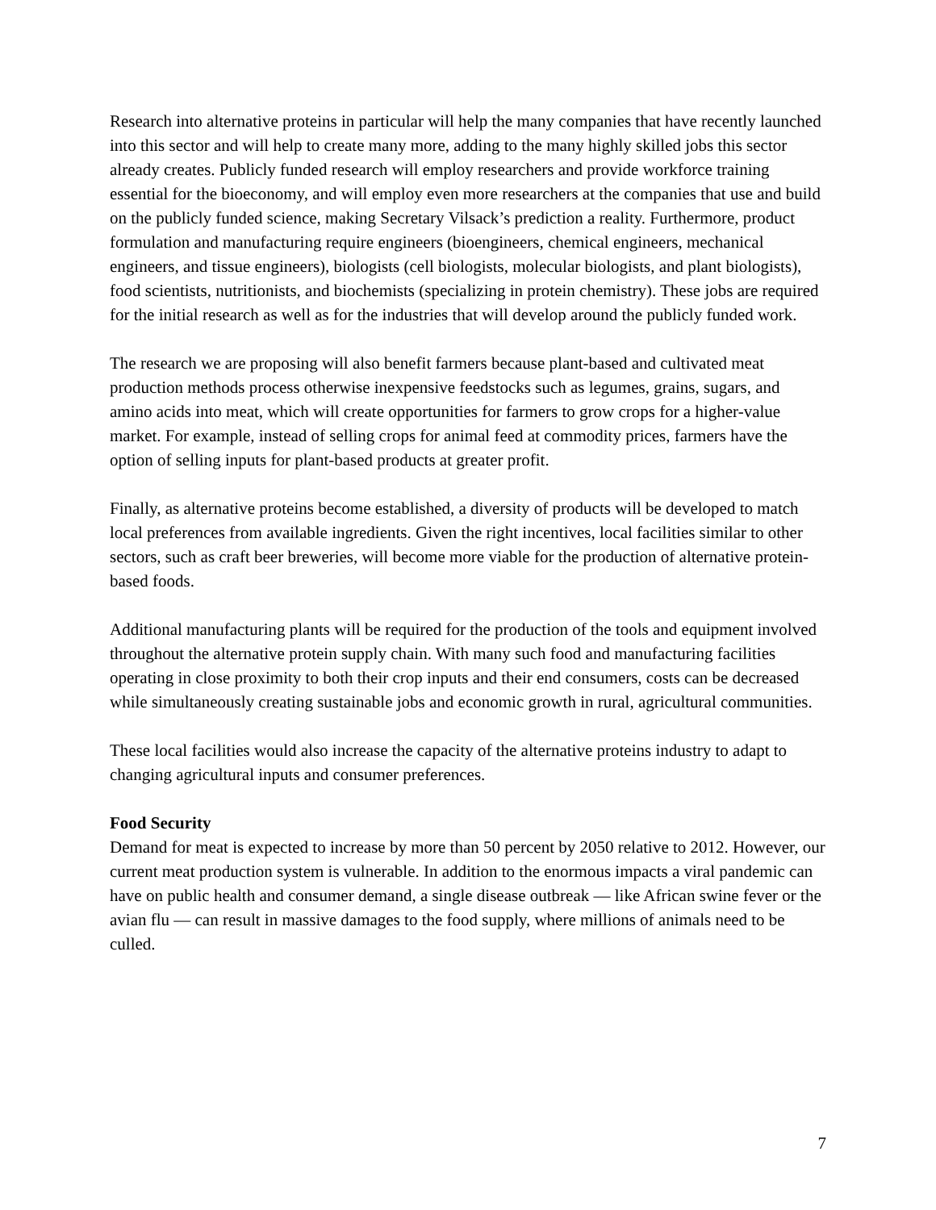Research into alternative proteins in particular will help the many companies that have recently launched into this sector and will help to create many more, adding to the many highly skilled jobs this sector already creates. Publicly funded research will employ researchers and provide workforce training essential for the bioeconomy, and will employ even more researchers at the companies that use and build on the publicly funded science, making Secretary Vilsack’s prediction a reality. Furthermore, product formulation and manufacturing require engineers (bioengineers, chemical engineers, mechanical engineers, and tissue engineers), biologists (cell biologists, molecular biologists, and plant biologists), food scientists, nutritionists, and biochemists (specializing in protein chemistry). These jobs are required for the initial research as well as for the industries that will develop around the publicly funded work.
The research we are proposing will also benefit farmers because plant-based and cultivated meat production methods process otherwise inexpensive feedstocks such as legumes, grains, sugars, and amino acids into meat, which will create opportunities for farmers to grow crops for a higher-value market. For example, instead of selling crops for animal feed at commodity prices, farmers have the option of selling inputs for plant-based products at greater profit.
Finally, as alternative proteins become established, a diversity of products will be developed to match local preferences from available ingredients. Given the right incentives, local facilities similar to other sectors, such as craft beer breweries, will become more viable for the production of alternative protein-based foods.
Additional manufacturing plants will be required for the production of the tools and equipment involved throughout the alternative protein supply chain. With many such food and manufacturing facilities operating in close proximity to both their crop inputs and their end consumers, costs can be decreased while simultaneously creating sustainable jobs and economic growth in rural, agricultural communities.
These local facilities would also increase the capacity of the alternative proteins industry to adapt to changing agricultural inputs and consumer preferences.
Food Security
Demand for meat is expected to increase by more than 50 percent by 2050 relative to 2012. However, our current meat production system is vulnerable. In addition to the enormous impacts a viral pandemic can have on public health and consumer demand, a single disease outbreak — like African swine fever or the avian flu — can result in massive damages to the food supply, where millions of animals need to be culled.
7